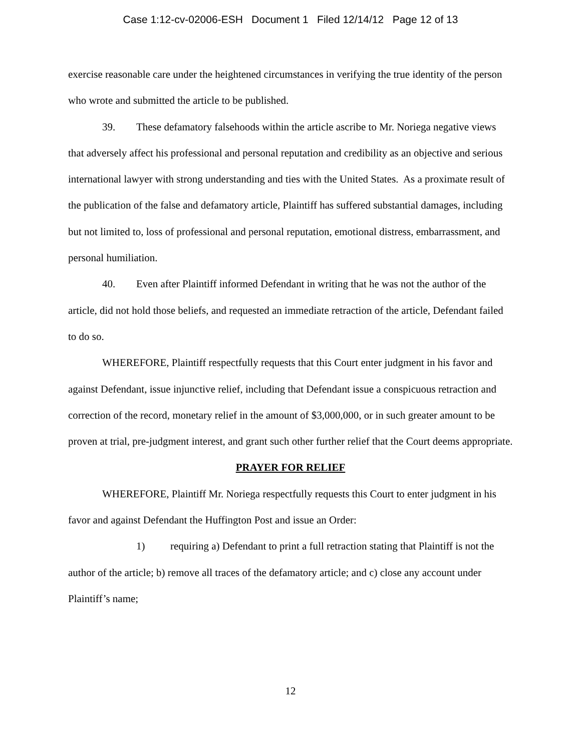Case 1:12-cv-02006-ESH Document 1 Filed 12/14/12 Page 12 of 13
exercise reasonable care under the heightened circumstances in verifying the true identity of the person who wrote and submitted the article to be published.
39. These defamatory falsehoods within the article ascribe to Mr. Noriega negative views that adversely affect his professional and personal reputation and credibility as an objective and serious international lawyer with strong understanding and ties with the United States. As a proximate result of the publication of the false and defamatory article, Plaintiff has suffered substantial damages, including but not limited to, loss of professional and personal reputation, emotional distress, embarrassment, and personal humiliation.
40. Even after Plaintiff informed Defendant in writing that he was not the author of the article, did not hold those beliefs, and requested an immediate retraction of the article, Defendant failed to do so.
WHEREFORE, Plaintiff respectfully requests that this Court enter judgment in his favor and against Defendant, issue injunctive relief, including that Defendant issue a conspicuous retraction and correction of the record, monetary relief in the amount of $3,000,000, or in such greater amount to be proven at trial, pre-judgment interest, and grant such other further relief that the Court deems appropriate.
PRAYER FOR RELIEF
WHEREFORE, Plaintiff Mr. Noriega respectfully requests this Court to enter judgment in his favor and against Defendant the Huffington Post and issue an Order:
1) requiring a) Defendant to print a full retraction stating that Plaintiff is not the author of the article; b) remove all traces of the defamatory article; and c) close any account under Plaintiff’s name;
12